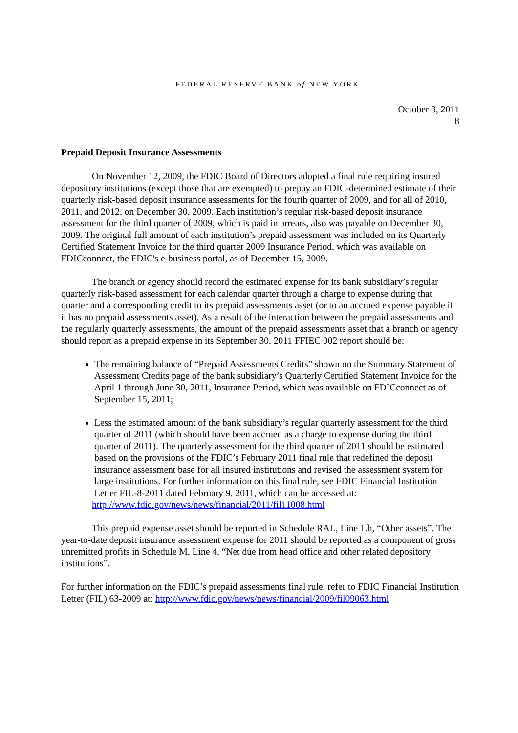FEDERAL RESERVE BANK of NEW YORK
October 3, 2011
8
Prepaid Deposit Insurance Assessments
On November 12, 2009, the FDIC Board of Directors adopted a final rule requiring insured depository institutions (except those that are exempted) to prepay an FDIC-determined estimate of their quarterly risk-based deposit insurance assessments for the fourth quarter of 2009, and for all of 2010, 2011, and 2012, on December 30, 2009. Each institution’s regular risk-based deposit insurance assessment for the third quarter of 2009, which is paid in arrears, also was payable on December 30, 2009. The original full amount of each institution’s prepaid assessment was included on its Quarterly Certified Statement Invoice for the third quarter 2009 Insurance Period, which was available on FDICconnect, the FDIC's e-business portal, as of December 15, 2009.
The branch or agency should record the estimated expense for its bank subsidiary’s regular quarterly risk-based assessment for each calendar quarter through a charge to expense during that quarter and a corresponding credit to its prepaid assessments asset (or to an accrued expense payable if it has no prepaid assessments asset). As a result of the interaction between the prepaid assessments and the regularly quarterly assessments, the amount of the prepaid assessments asset that a branch or agency should report as a prepaid expense in its September 30, 2011 FFIEC 002 report should be:
The remaining balance of “Prepaid Assessments Credits” shown on the Summary Statement of Assessment Credits page of the bank subsidiary’s Quarterly Certified Statement Invoice for the April 1 through June 30, 2011, Insurance Period, which was available on FDICconnect as of September 15, 2011;
Less the estimated amount of the bank subsidiary’s regular quarterly assessment for the third quarter of 2011 (which should have been accrued as a charge to expense during the third quarter of 2011). The quarterly assessment for the third quarter of 2011 should be estimated based on the provisions of the FDIC’s February 2011 final rule that redefined the deposit insurance assessment base for all insured institutions and revised the assessment system for large institutions. For further information on this final rule, see FDIC Financial Institution Letter FIL-8-2011 dated February 9, 2011, which can be accessed at:
http://www.fdic.gov/news/news/financial/2011/fil11008.html
This prepaid expense asset should be reported in Schedule RAL, Line 1.h, “Other assets”. The year-to-date deposit insurance assessment expense for 2011 should be reported as a component of gross unremitted profits in Schedule M, Line 4, “Net due from head office and other related depository institutions”.
For further information on the FDIC’s prepaid assessments final rule, refer to FDIC Financial Institution Letter (FIL) 63-2009 at: http://www.fdic.gov/news/news/financial/2009/fil09063.html